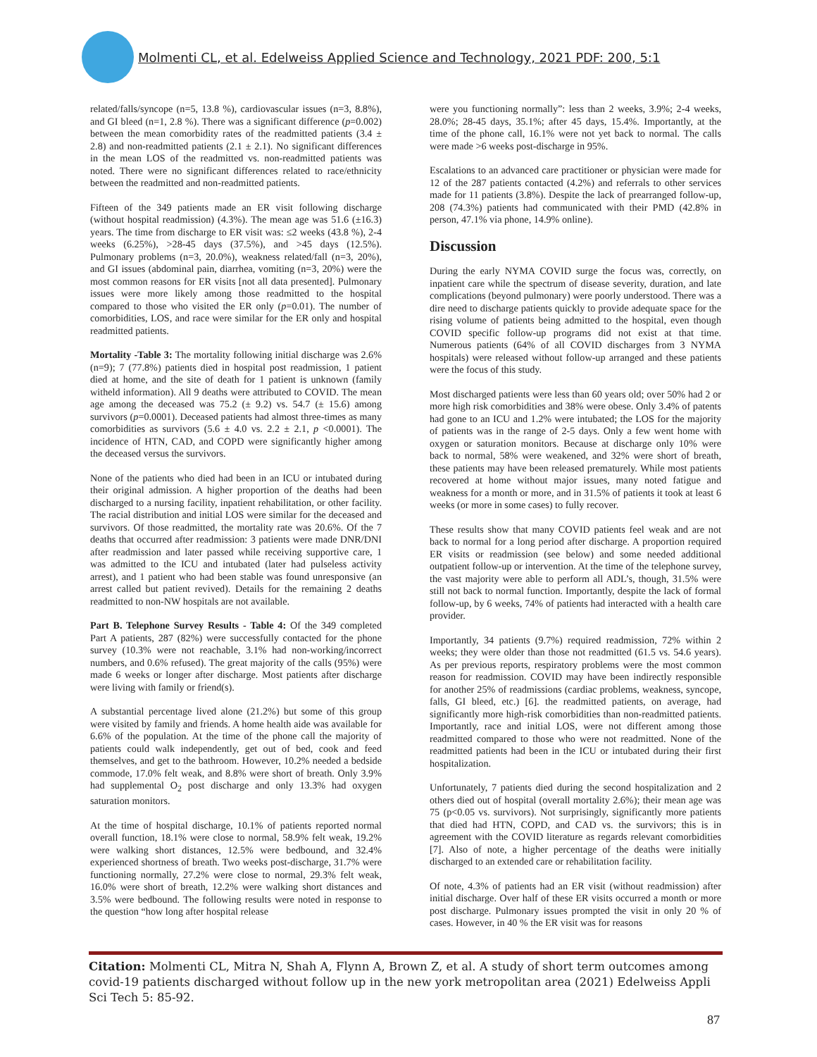Molmenti CL, et al. Edelweiss Applied Science and Technology, 2021 PDF: 200, 5:1
related/falls/syncope (n=5, 13.8 %), cardiovascular issues (n=3, 8.8%), and GI bleed (n=1, 2.8 %). There was a significant difference (p=0.002) between the mean comorbidity rates of the readmitted patients (3.4 ± 2.8) and non-readmitted patients (2.1 ± 2.1). No significant differences in the mean LOS of the readmitted vs. non-readmitted patients was noted. There were no significant differences related to race/ethnicity between the readmitted and non-readmitted patients.
Fifteen of the 349 patients made an ER visit following discharge (without hospital readmission) (4.3%). The mean age was 51.6 (±16.3) years. The time from discharge to ER visit was: ≤2 weeks (43.8 %), 2-4 weeks (6.25%), >28-45 days (37.5%), and >45 days (12.5%). Pulmonary problems (n=3, 20.0%), weakness related/fall (n=3, 20%), and GI issues (abdominal pain, diarrhea, vomiting (n=3, 20%) were the most common reasons for ER visits [not all data presented]. Pulmonary issues were more likely among those readmitted to the hospital compared to those who visited the ER only (p=0.01). The number of comorbidities, LOS, and race were similar for the ER only and hospital readmitted patients.
Mortality -Table 3: The mortality following initial discharge was 2.6% (n=9); 7 (77.8%) patients died in hospital post readmission, 1 patient died at home, and the site of death for 1 patient is unknown (family witheld information). All 9 deaths were attributed to COVID. The mean age among the deceased was 75.2 (± 9.2) vs. 54.7 (± 15.6) among survivors (p=0.0001). Deceased patients had almost three-times as many comorbidities as survivors (5.6 ± 4.0 vs. 2.2 ± 2.1, p <0.0001). The incidence of HTN, CAD, and COPD were significantly higher among the deceased versus the survivors.
None of the patients who died had been in an ICU or intubated during their original admission. A higher proportion of the deaths had been discharged to a nursing facility, inpatient rehabilitation, or other facility. The racial distribution and initial LOS were similar for the deceased and survivors. Of those readmitted, the mortality rate was 20.6%. Of the 7 deaths that occurred after readmission: 3 patients were made DNR/DNI after readmission and later passed while receiving supportive care, 1 was admitted to the ICU and intubated (later had pulseless activity arrest), and 1 patient who had been stable was found unresponsive (an arrest called but patient revived). Details for the remaining 2 deaths readmitted to non-NW hospitals are not available.
Part B. Telephone Survey Results - Table 4: Of the 349 completed Part A patients, 287 (82%) were successfully contacted for the phone survey (10.3% were not reachable, 3.1% had non-working/incorrect numbers, and 0.6% refused). The great majority of the calls (95%) were made 6 weeks or longer after discharge. Most patients after discharge were living with family or friend(s).
A substantial percentage lived alone (21.2%) but some of this group were visited by family and friends. A home health aide was available for 6.6% of the population. At the time of the phone call the majority of patients could walk independently, get out of bed, cook and feed themselves, and get to the bathroom. However, 10.2% needed a bedside commode, 17.0% felt weak, and 8.8% were short of breath. Only 3.9% had supplemental O<sub>2</sub> post discharge and only 13.3% had oxygen saturation monitors.
At the time of hospital discharge, 10.1% of patients reported normal overall function, 18.1% were close to normal, 58.9% felt weak, 19.2% were walking short distances, 12.5% were bedbound, and 32.4% experienced shortness of breath. Two weeks post-discharge, 31.7% were functioning normally, 27.2% were close to normal, 29.3% felt weak, 16.0% were short of breath, 12.2% were walking short distances and 3.5% were bedbound. The following results were noted in response to the question “how long after hospital release
were you functioning normally”: less than 2 weeks, 3.9%; 2-4 weeks, 28.0%; 28-45 days, 35.1%; after 45 days, 15.4%. Importantly, at the time of the phone call, 16.1% were not yet back to normal. The calls were made >6 weeks post-discharge in 95%.
Escalations to an advanced care practitioner or physician were made for 12 of the 287 patients contacted (4.2%) and referrals to other services made for 11 patients (3.8%). Despite the lack of prearranged follow-up, 208 (74.3%) patients had communicated with their PMD (42.8% in person, 47.1% via phone, 14.9% online).
Discussion
During the early NYMA COVID surge the focus was, correctly, on inpatient care while the spectrum of disease severity, duration, and late complications (beyond pulmonary) were poorly understood. There was a dire need to discharge patients quickly to provide adequate space for the rising volume of patients being admitted to the hospital, even though COVID specific follow-up programs did not exist at that time. Numerous patients (64% of all COVID discharges from 3 NYMA hospitals) were released without follow-up arranged and these patients were the focus of this study.
Most discharged patients were less than 60 years old; over 50% had 2 or more high risk comorbidities and 38% were obese. Only 3.4% of patents had gone to an ICU and 1.2% were intubated; the LOS for the majority of patients was in the range of 2-5 days. Only a few went home with oxygen or saturation monitors. Because at discharge only 10% were back to normal, 58% were weakened, and 32% were short of breath, these patients may have been released prematurely. While most patients recovered at home without major issues, many noted fatigue and weakness for a month or more, and in 31.5% of patients it took at least 6 weeks (or more in some cases) to fully recover.
These results show that many COVID patients feel weak and are not back to normal for a long period after discharge. A proportion required ER visits or readmission (see below) and some needed additional outpatient follow-up or intervention. At the time of the telephone survey, the vast majority were able to perform all ADL’s, though, 31.5% were still not back to normal function. Importantly, despite the lack of formal follow-up, by 6 weeks, 74% of patients had interacted with a health care provider.
Importantly, 34 patients (9.7%) required readmission, 72% within 2 weeks; they were older than those not readmitted (61.5 vs. 54.6 years). As per previous reports, respiratory problems were the most common reason for readmission. COVID may have been indirectly responsible for another 25% of readmissions (cardiac problems, weakness, syncope, falls, GI bleed, etc.) [6]. the readmitted patients, on average, had significantly more high-risk comorbidities than non-readmitted patients. Importantly, race and initial LOS, were not different among those readmitted compared to those who were not readmitted. None of the readmitted patients had been in the ICU or intubated during their first hospitalization.
Unfortunately, 7 patients died during the second hospitalization and 2 others died out of hospital (overall mortality 2.6%); their mean age was 75 (p<0.05 vs. survivors). Not surprisingly, significantly more patients that died had HTN, COPD, and CAD vs. the survivors; this is in agreement with the COVID literature as regards relevant comorbidities [7]. Also of note, a higher percentage of the deaths were initially discharged to an extended care or rehabilitation facility.
Of note, 4.3% of patients had an ER visit (without readmission) after initial discharge. Over half of these ER visits occurred a month or more post discharge. Pulmonary issues prompted the visit in only 20 % of cases. However, in 40 % the ER visit was for reasons
Citation: Molmenti CL, Mitra N, Shah A, Flynn A, Brown Z, et al. A study of short term outcomes among covid-19 patients discharged without follow up in the new york metropolitan area (2021) Edelweiss Appli Sci Tech 5: 85-92.
87